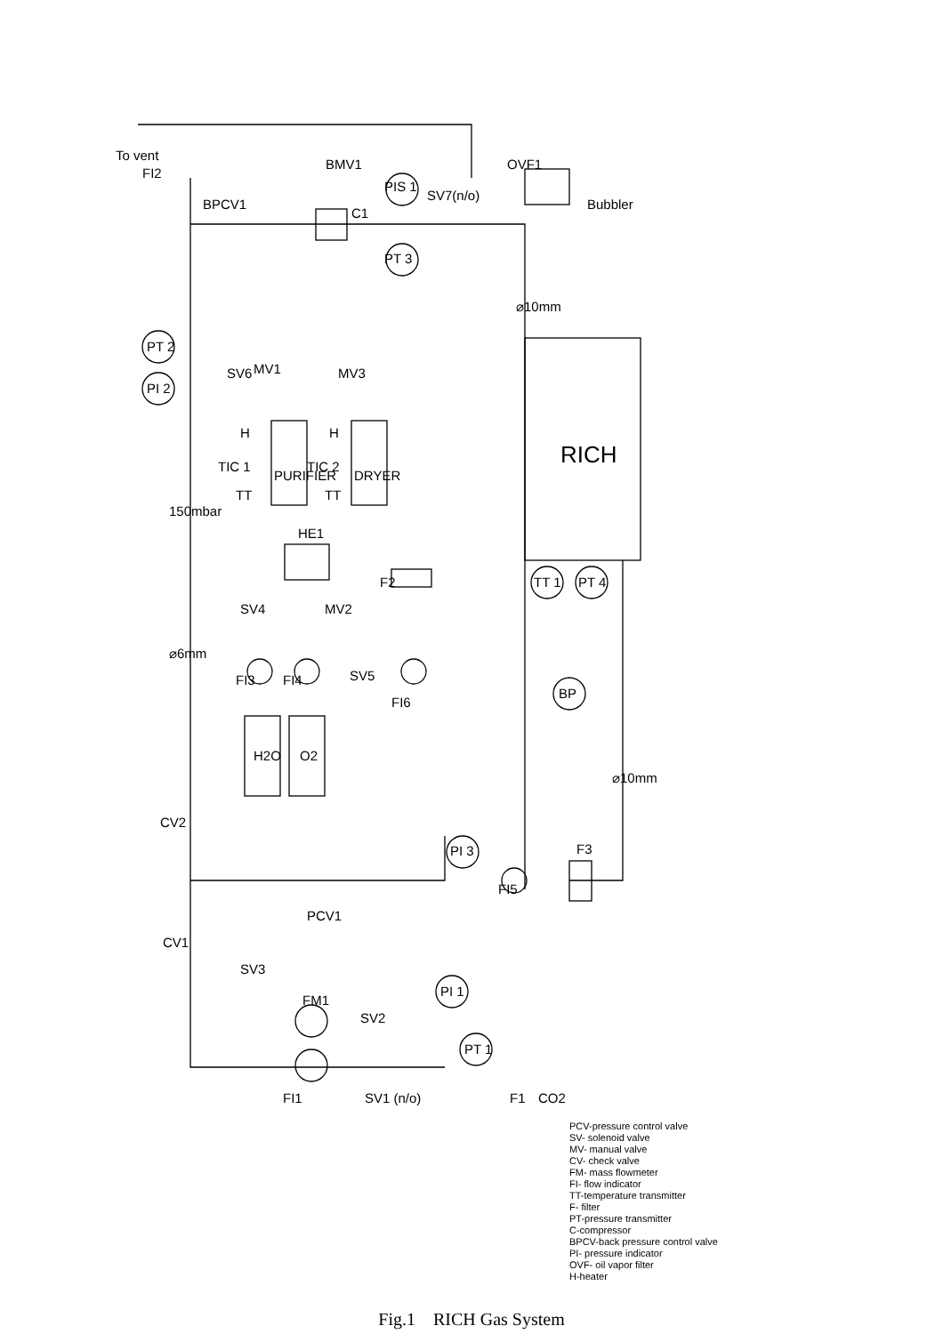To vent
FI2
BPCV1
BMV1
C1
PIS 1
SV7(n/o)
OVF1
Bubbler
PT 3
⌀10mm
PT 2
PI 2
SV6
MV1
MV3
H
H
TIC 1
TIC 2
TT
TT
PURIFIER
DRYER
RICH
150mbar
HE1
F2
MV2
SV4
TT 1
PT 4
⌀6mm
SV5
FI3
FI4
FI6
BP
H2O
O2
⌀10mm
CV2
PI 3
F3
FI5
PCV1
CV1
SV3
FM1
SV2
PI 1
PT 1
FI1
SV1 (n/o)
F1
CO2
PCV-pressure control valve
SV- solenoid valve
MV- manual valve
CV- check valve
FM- mass flowmeter
FI- flow indicator
TT-temperature transmitter
F- filter
PT-pressure transmitter
C-compressor
BPCV-back pressure control valve
PI- pressure indicator
OVF- oil vapor filter
H-heater
Fig.1 RICH Gas System